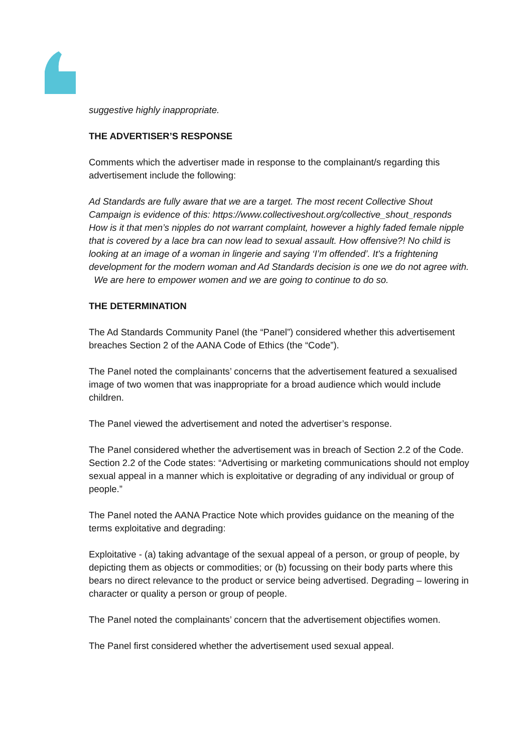suggestive highly inappropriate.
THE ADVERTISER’S RESPONSE
Comments which the advertiser made in response to the complainant/s regarding this advertisement include the following:
Ad Standards are fully aware that we are a target. The most recent Collective Shout Campaign is evidence of this: https://www.collectiveshout.org/collective_shout_responds How is it that men’s nipples do not warrant complaint, however a highly faded female nipple that is covered by a lace bra can now lead to sexual assault. How offensive?! No child is looking at an image of a woman in lingerie and saying ‘I’m offended’. It's a frightening development for the modern woman and Ad Standards decision is one we do not agree with. We are here to empower women and we are going to continue to do so.
THE DETERMINATION
The Ad Standards Community Panel (the “Panel”) considered whether this advertisement breaches Section 2 of the AANA Code of Ethics (the “Code”).
The Panel noted the complainants’ concerns that the advertisement featured a sexualised image of two women that was inappropriate for a broad audience which would include children.
The Panel viewed the advertisement and noted the advertiser’s response.
The Panel considered whether the advertisement was in breach of Section 2.2 of the Code. Section 2.2 of the Code states: “Advertising or marketing communications should not employ sexual appeal in a manner which is exploitative or degrading of any individual or group of people.”
The Panel noted the AANA Practice Note which provides guidance on the meaning of the terms exploitative and degrading:
Exploitative - (a) taking advantage of the sexual appeal of a person, or group of people, by depicting them as objects or commodities; or (b) focussing on their body parts where this bears no direct relevance to the product or service being advertised. Degrading – lowering in character or quality a person or group of people.
The Panel noted the complainants’ concern that the advertisement objectifies women.
The Panel first considered whether the advertisement used sexual appeal.